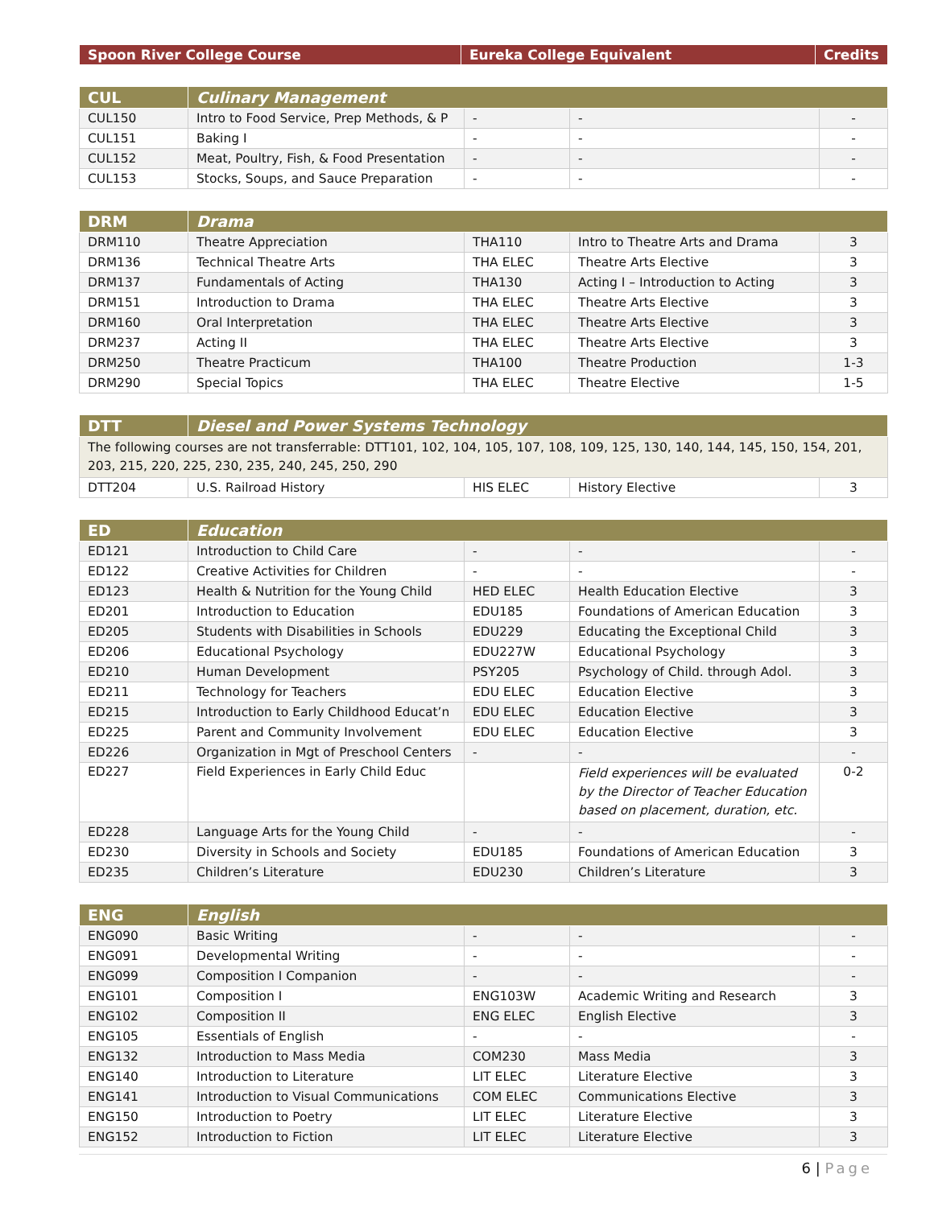| Spoon River College Course | Eureka College Equivalent | Credits |
| --- | --- | --- |
| CUL | Culinary Management | | | |
| --- | --- | --- | --- | --- |
| CUL150 | Intro to Food Service, Prep Methods, & P | - | - | - |
| CUL151 | Baking I | - | - | - |
| CUL152 | Meat, Poultry, Fish, & Food Presentation | - | - | - |
| CUL153 | Stocks, Soups, and Sauce Preparation | - | - | - |
| DRM | Drama | | | |
| --- | --- | --- | --- | --- |
| DRM110 | Theatre Appreciation | THA110 | Intro to Theatre Arts and Drama | 3 |
| DRM136 | Technical Theatre Arts | THA ELEC | Theatre Arts Elective | 3 |
| DRM137 | Fundamentals of Acting | THA130 | Acting I – Introduction to Acting | 3 |
| DRM151 | Introduction to Drama | THA ELEC | Theatre Arts Elective | 3 |
| DRM160 | Oral Interpretation | THA ELEC | Theatre Arts Elective | 3 |
| DRM237 | Acting II | THA ELEC | Theatre Arts Elective | 3 |
| DRM250 | Theatre Practicum | THA100 | Theatre Production | 1-3 |
| DRM290 | Special Topics | THA ELEC | Theatre Elective | 1-5 |
| DTT | Diesel and Power Systems Technology | | | |
| --- | --- | --- | --- | --- |
| The following courses are not transferrable: DTT101, 102, 104, 105, 107, 108, 109, 125, 130, 140, 144, 145, 150, 154, 201, 203, 215, 220, 225, 230, 235, 240, 245, 250, 290 | | | | |
| DTT204 | U.S. Railroad History | HIS ELEC | History Elective | 3 |
| ED | Education | | | |
| --- | --- | --- | --- | --- |
| ED121 | Introduction to Child Care | - | - | - |
| ED122 | Creative Activities for Children | - | - | - |
| ED123 | Health & Nutrition for the Young Child | HED ELEC | Health Education Elective | 3 |
| ED201 | Introduction to Education | EDU185 | Foundations of American Education | 3 |
| ED205 | Students with Disabilities in Schools | EDU229 | Educating the Exceptional Child | 3 |
| ED206 | Educational Psychology | EDU227W | Educational Psychology | 3 |
| ED210 | Human Development | PSY205 | Psychology of Child. through Adol. | 3 |
| ED211 | Technology for Teachers | EDU ELEC | Education Elective | 3 |
| ED215 | Introduction to Early Childhood Educat’n | EDU ELEC | Education Elective | 3 |
| ED225 | Parent and Community Involvement | EDU ELEC | Education Elective | 3 |
| ED226 | Organization in Mgt of Preschool Centers | - | - | - |
| ED227 | Field Experiences in Early Child Educ | | Field experiences will be evaluated by the Director of Teacher Education based on placement, duration, etc. | 0-2 |
| ED228 | Language Arts for the Young Child | - | - | - |
| ED230 | Diversity in Schools and Society | EDU185 | Foundations of American Education | 3 |
| ED235 | Children’s Literature | EDU230 | Children’s Literature | 3 |
| ENG | English | | | |
| --- | --- | --- | --- | --- |
| ENG090 | Basic Writing | - | - | - |
| ENG091 | Developmental Writing | - | - | - |
| ENG099 | Composition I Companion | - | - | - |
| ENG101 | Composition I | ENG103W | Academic Writing and Research | 3 |
| ENG102 | Composition II | ENG ELEC | English Elective | 3 |
| ENG105 | Essentials of English | - | - | - |
| ENG132 | Introduction to Mass Media | COM230 | Mass Media | 3 |
| ENG140 | Introduction to Literature | LIT ELEC | Literature Elective | 3 |
| ENG141 | Introduction to Visual Communications | COM ELEC | Communications Elective | 3 |
| ENG150 | Introduction to Poetry | LIT ELEC | Literature Elective | 3 |
| ENG152 | Introduction to Fiction | LIT ELEC | Literature Elective | 3 |
6 | Page